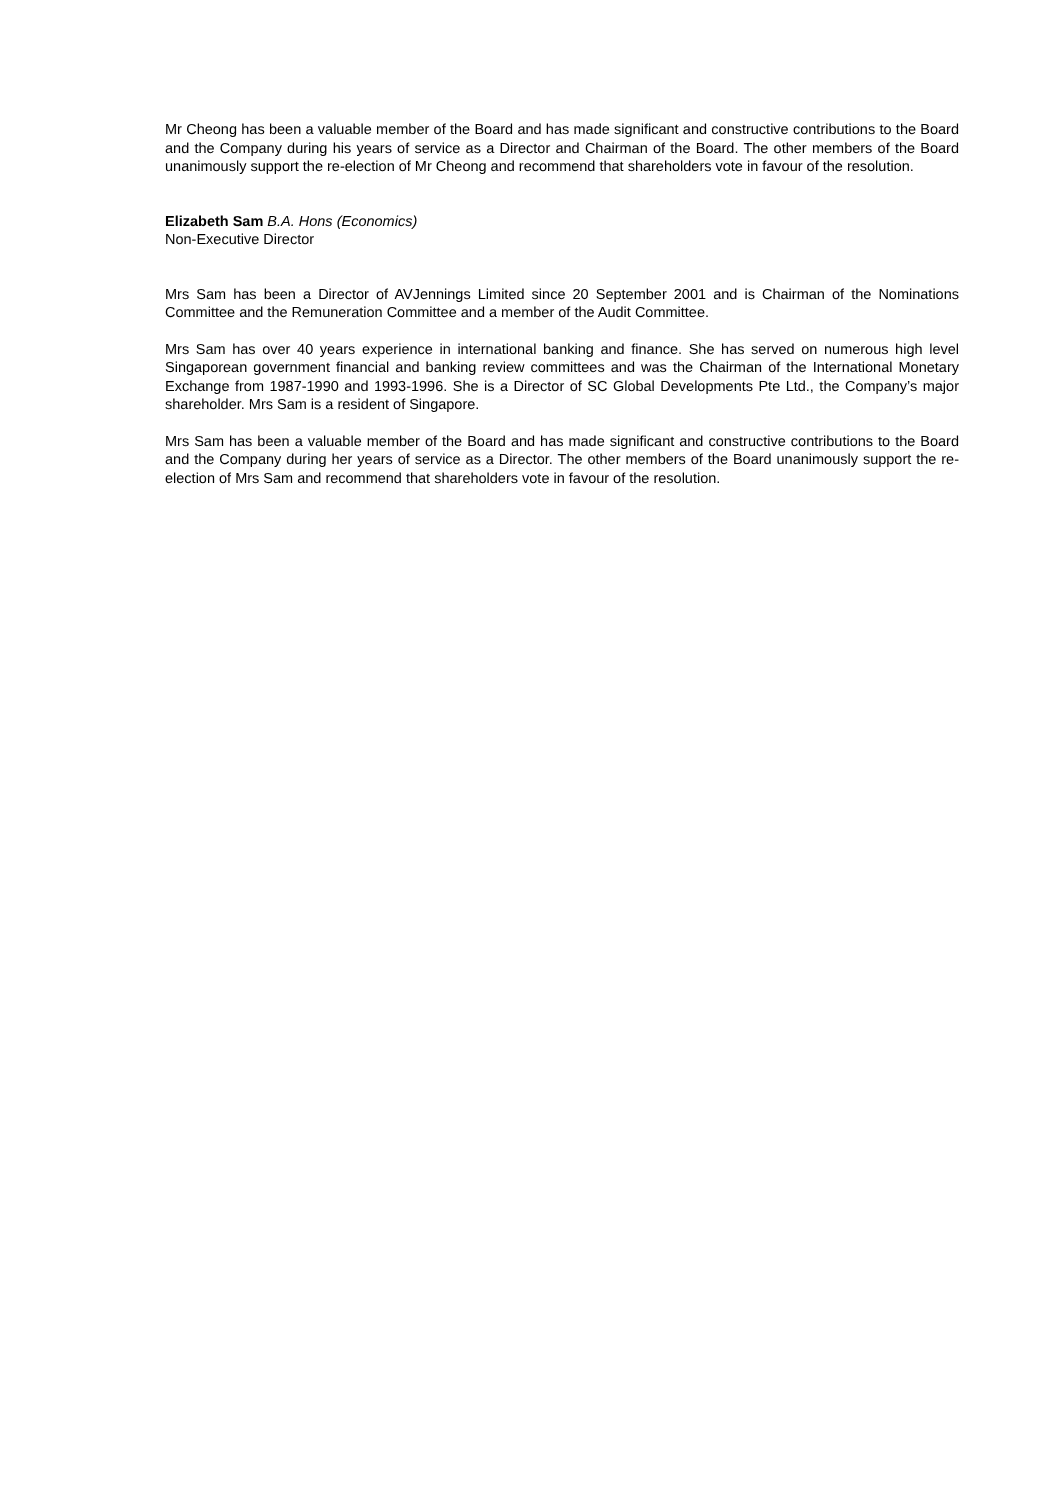Mr Cheong has been a valuable member of the Board and has made significant and constructive contributions to the Board and the Company during his years of service as a Director and Chairman of the Board. The other members of the Board unanimously support the re-election of Mr Cheong and recommend that shareholders vote in favour of the resolution.
Elizabeth Sam B.A. Hons (Economics)
Non-Executive Director
Mrs Sam has been a Director of AVJennings Limited since 20 September 2001 and is Chairman of the Nominations Committee and the Remuneration Committee and a member of the Audit Committee.
Mrs Sam has over 40 years experience in international banking and finance. She has served on numerous high level Singaporean government financial and banking review committees and was the Chairman of the International Monetary Exchange from 1987-1990 and 1993-1996. She is a Director of SC Global Developments Pte Ltd., the Company’s major shareholder. Mrs Sam is a resident of Singapore.
Mrs Sam has been a valuable member of the Board and has made significant and constructive contributions to the Board and the Company during her years of service as a Director. The other members of the Board unanimously support the re-election of Mrs Sam and recommend that shareholders vote in favour of the resolution.